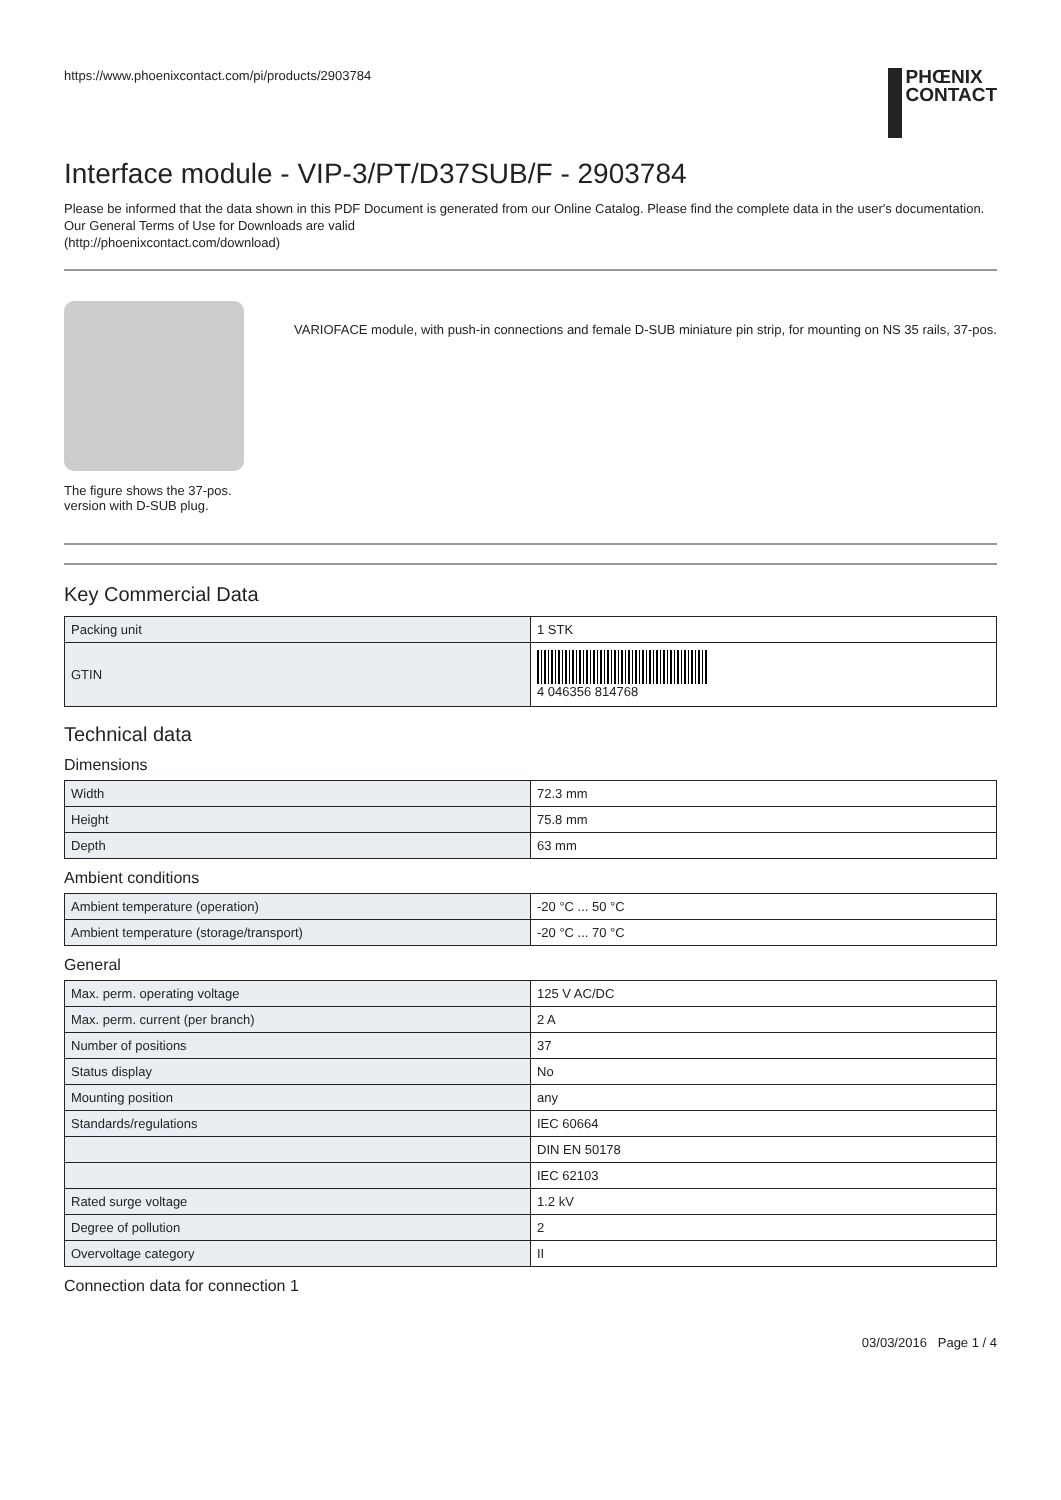https://www.phoenixcontact.com/pi/products/2903784
PHŒNIX
CONTACT
Interface module - VIP-3/PT/D37SUB/F - 2903784
Please be informed that the data shown in this PDF Document is generated from our Online Catalog. Please find the complete data in the user's documentation. Our General Terms of Use for Downloads are valid
(http://phoenixcontact.com/download)
The figure shows the 37-pos. version with D-SUB plug.
VARIOFACE module, with push-in connections and female D-SUB miniature pin strip, for mounting on NS 35 rails, 37-pos.
Key Commercial Data
| Packing unit | 1 STK |
| GTIN | 4 046356 814768 |
Technical data
Dimensions
| Width | 72.3 mm |
| Height | 75.8 mm |
| Depth | 63 mm |
Ambient conditions
| Ambient temperature (operation) | -20 °C ... 50 °C |
| Ambient temperature (storage/transport) | -20 °C ... 70 °C |
General
| Max. perm. operating voltage | 125 V AC/DC |
| Max. perm. current (per branch) | 2 A |
| Number of positions | 37 |
| Status display | No |
| Mounting position | any |
| Standards/regulations | IEC 60664 |
| | DIN EN 50178 |
| | IEC 62103 |
| Rated surge voltage | 1.2 kV |
| Degree of pollution | 2 |
| Overvoltage category | II |
Connection data for connection 1
03/03/2016 Page 1 / 4